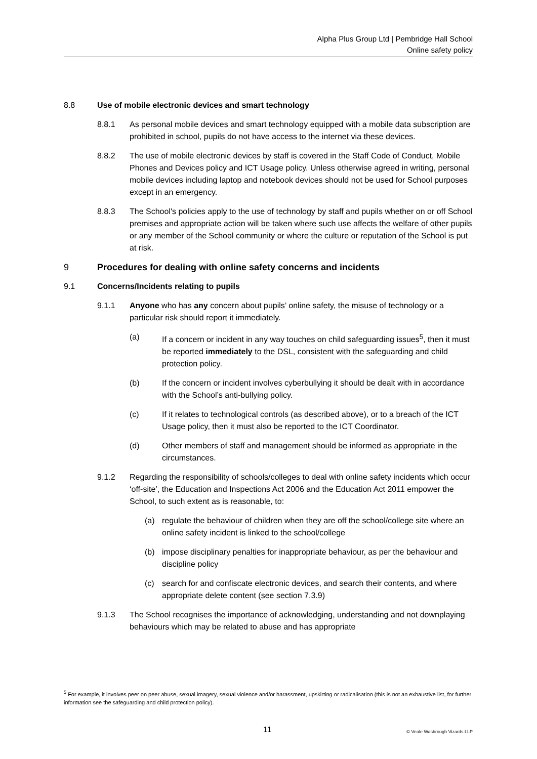Alpha Plus Group Ltd | Pembridge Hall School
Online safety policy
8.8 Use of mobile electronic devices and smart technology
8.8.1 As personal mobile devices and smart technology equipped with a mobile data subscription are prohibited in school, pupils do not have access to the internet via these devices.
8.8.2 The use of mobile electronic devices by staff is covered in the Staff Code of Conduct, Mobile Phones and Devices policy and ICT Usage policy. Unless otherwise agreed in writing, personal mobile devices including laptop and notebook devices should not be used for School purposes except in an emergency.
8.8.3 The School's policies apply to the use of technology by staff and pupils whether on or off School premises and appropriate action will be taken where such use affects the welfare of other pupils or any member of the School community or where the culture or reputation of the School is put at risk.
9 Procedures for dealing with online safety concerns and incidents
9.1 Concerns/Incidents relating to pupils
9.1.1 Anyone who has any concern about pupils’ online safety, the misuse of technology or a particular risk should report it immediately.
(a) If a concern or incident in any way touches on child safeguarding issues<sup>5</sup>, then it must be reported immediately to the DSL, consistent with the safeguarding and child protection policy.
(b) If the concern or incident involves cyberbullying it should be dealt with in accordance with the School’s anti-bullying policy.
(c) If it relates to technological controls (as described above), or to a breach of the ICT Usage policy, then it must also be reported to the ICT Coordinator.
(d) Other members of staff and management should be informed as appropriate in the circumstances.
9.1.2 Regarding the responsibility of schools/colleges to deal with online safety incidents which occur ‘off-site’, the Education and Inspections Act 2006 and the Education Act 2011 empower the School, to such extent as is reasonable, to:
(a) regulate the behaviour of children when they are off the school/college site where an online safety incident is linked to the school/college
(b) impose disciplinary penalties for inappropriate behaviour, as per the behaviour and discipline policy
(c) search for and confiscate electronic devices, and search their contents, and where appropriate delete content (see section 7.3.9)
9.1.3 The School recognises the importance of acknowledging, understanding and not downplaying behaviours which may be related to abuse and has appropriate
<sup>5</sup> For example, it involves peer on peer abuse, sexual imagery, sexual violence and/or harassment, upskirting or radicalisation (this is not an exhaustive list, for further information see the safeguarding and child protection policy).
11 © Veale Wasbrough Vizards LLP